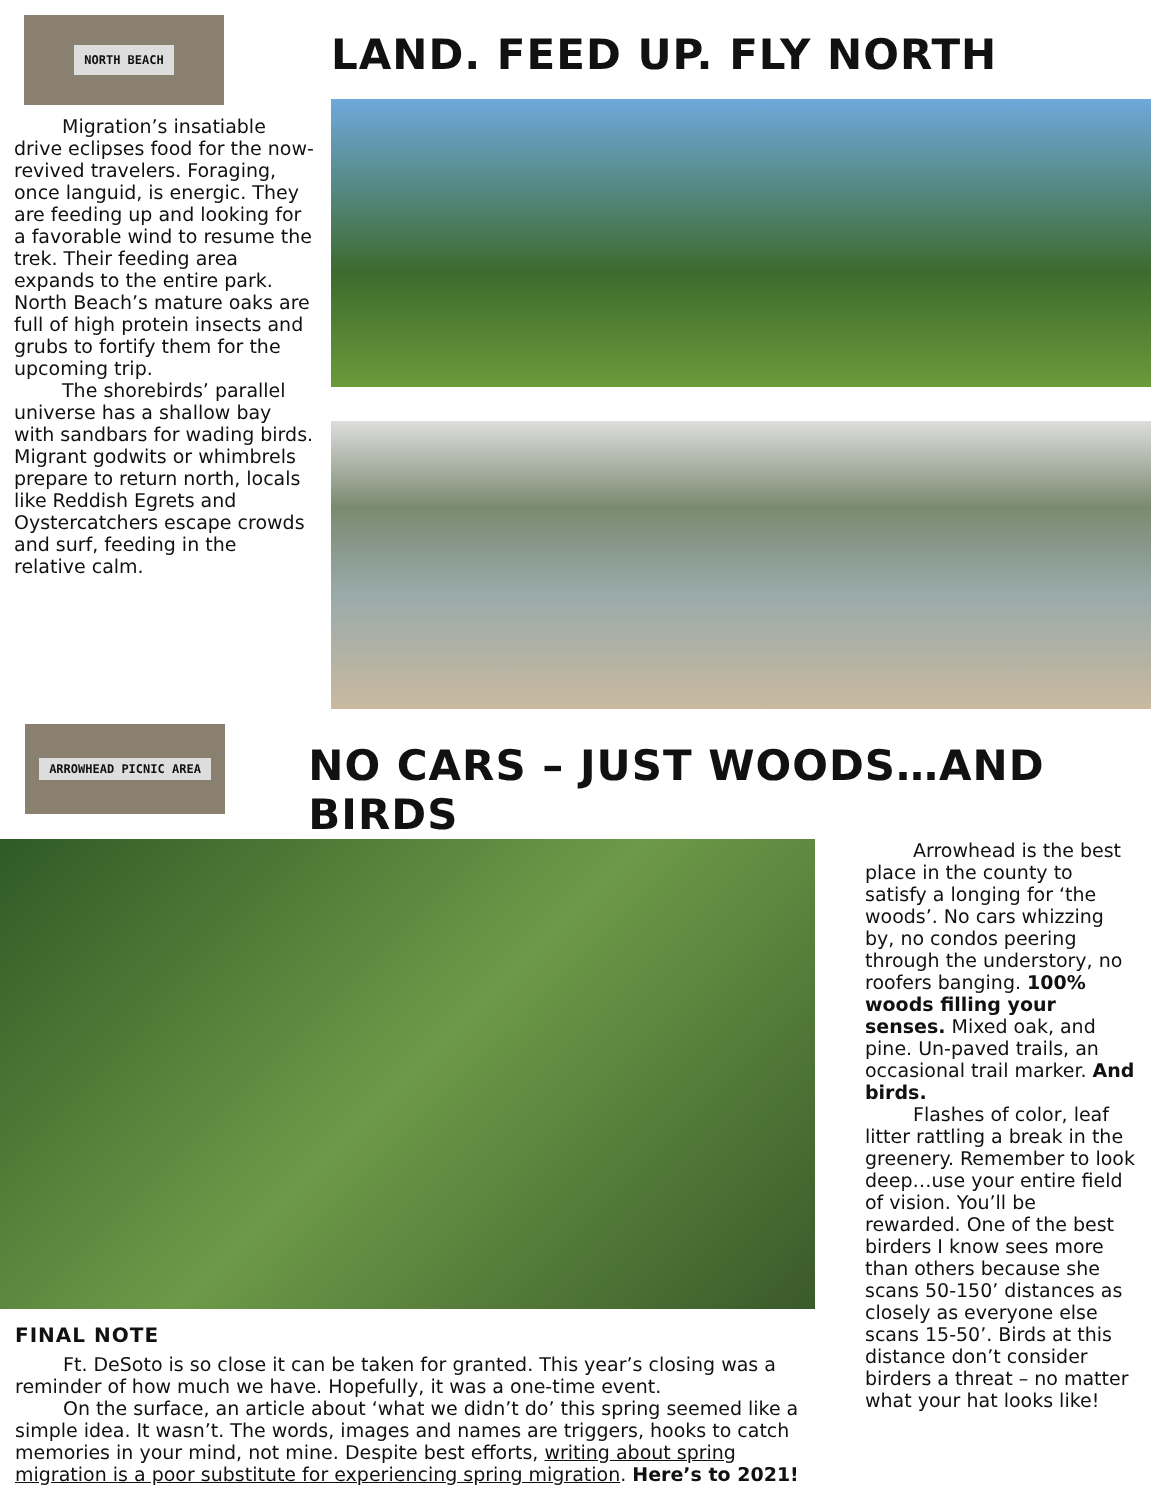NORTH BEACH
Migration’s insatiable drive eclipses food for the now-revived travelers. Foraging, once languid, is energic. They are feeding up and looking for a favorable wind to resume the trek. Their feeding area expands to the entire park. North Beach’s mature oaks are full of high protein insects and grubs to fortify them for the upcoming trip.
The shorebirds’ parallel universe has a shallow bay with sandbars for wading birds. Migrant godwits or whimbrels prepare to return north, locals like Reddish Egrets and Oystercatchers escape crowds and surf, feeding in the relative calm.
LAND. FEED UP. FLY NORTH
ARROWHEAD PICNIC AREA
NO CARS – JUST WOODS…AND BIRDS
FINAL NOTE
Ft. DeSoto is so close it can be taken for granted. This year’s closing was a reminder of how much we have. Hopefully, it was a one-time event.
On the surface, an article about ‘what we didn’t do’ this spring seemed like a simple idea. It wasn’t. The words, images and names are triggers, hooks to catch memories in your mind, not mine. Despite best efforts, writing about spring migration is a poor substitute for experiencing spring migration. Here’s to 2021!
Arrowhead is the best place in the county to satisfy a longing for ‘the woods’. No cars whizzing by, no condos peering through the understory, no roofers banging. 100% woods filling your senses. Mixed oak, and pine. Un-paved trails, an occasional trail marker. And birds.
Flashes of color, leaf litter rattling a break in the greenery. Remember to look deep…use your entire field of vision. You’ll be rewarded. One of the best birders I know sees more than others because she scans 50-150’ distances as closely as everyone else scans 15-50’. Birds at this distance don’t consider birders a threat – no matter what your hat looks like!